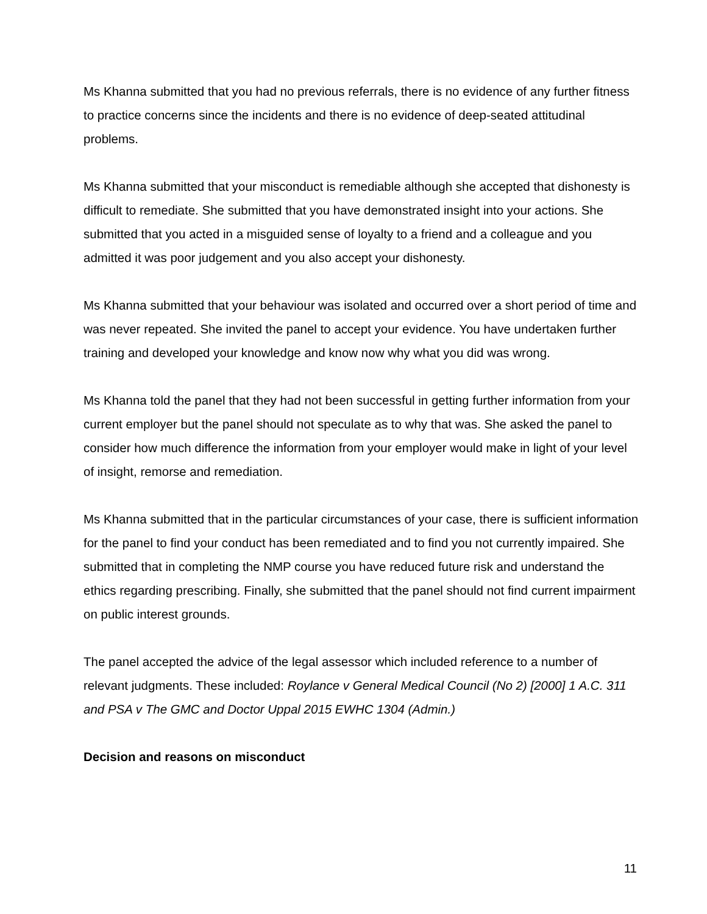Ms Khanna submitted that you had no previous referrals, there is no evidence of any further fitness to practice concerns since the incidents and there is no evidence of deep-seated attitudinal problems.
Ms Khanna submitted that your misconduct is remediable although she accepted that dishonesty is difficult to remediate. She submitted that you have demonstrated insight into your actions. She submitted that you acted in a misguided sense of loyalty to a friend and a colleague and you admitted it was poor judgement and you also accept your dishonesty.
Ms Khanna submitted that your behaviour was isolated and occurred over a short period of time and was never repeated. She invited the panel to accept your evidence. You have undertaken further training and developed your knowledge and know now why what you did was wrong.
Ms Khanna told the panel that they had not been successful in getting further information from your current employer but the panel should not speculate as to why that was. She asked the panel to consider how much difference the information from your employer would make in light of your level of insight, remorse and remediation.
Ms Khanna submitted that in the particular circumstances of your case, there is sufficient information for the panel to find your conduct has been remediated and to find you not currently impaired. She submitted that in completing the NMP course you have reduced future risk and understand the ethics regarding prescribing. Finally, she submitted that the panel should not find current impairment on public interest grounds.
The panel accepted the advice of the legal assessor which included reference to a number of relevant judgments. These included: Roylance v General Medical Council (No 2) [2000] 1 A.C. 311 and PSA v The GMC and Doctor Uppal 2015 EWHC 1304 (Admin.)
Decision and reasons on misconduct
11